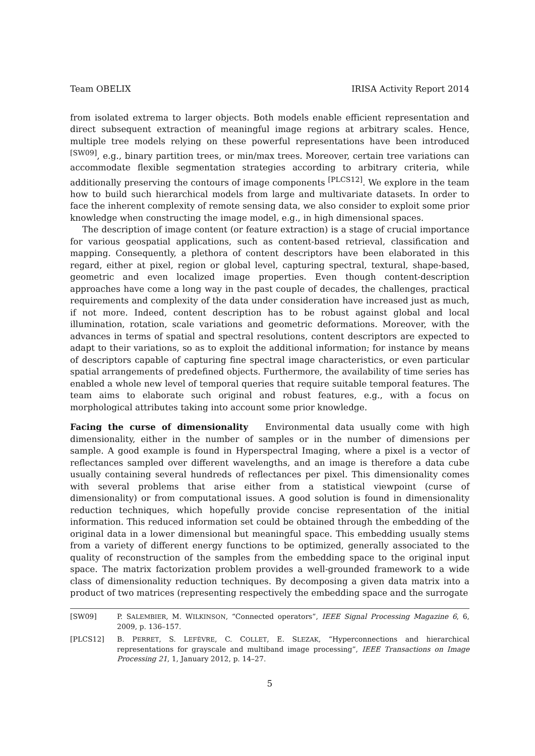Team OBELIX IRISA Activity Report 2014
from isolated extrema to larger objects. Both models enable efficient representation and direct subsequent extraction of meaningful image regions at arbitrary scales. Hence, multiple tree models relying on these powerful representations have been introduced <sup>[SW09]</sup>, e.g., binary partition trees, or min/max trees. Moreover, certain tree variations can accommodate flexible segmentation strategies according to arbitrary criteria, while additionally preserving the contours of image components <sup>[PLCS12]</sup>. We explore in the team how to build such hierarchical models from large and multivariate datasets. In order to face the inherent complexity of remote sensing data, we also consider to exploit some prior knowledge when constructing the image model, e.g., in high dimensional spaces.
The description of image content (or feature extraction) is a stage of crucial importance for various geospatial applications, such as content-based retrieval, classification and mapping. Consequently, a plethora of content descriptors have been elaborated in this regard, either at pixel, region or global level, capturing spectral, textural, shape-based, geometric and even localized image properties. Even though content-description approaches have come a long way in the past couple of decades, the challenges, practical requirements and complexity of the data under consideration have increased just as much, if not more. Indeed, content description has to be robust against global and local illumination, rotation, scale variations and geometric deformations. Moreover, with the advances in terms of spatial and spectral resolutions, content descriptors are expected to adapt to their variations, so as to exploit the additional information; for instance by means of descriptors capable of capturing fine spectral image characteristics, or even particular spatial arrangements of predefined objects. Furthermore, the availability of time series has enabled a whole new level of temporal queries that require suitable temporal features. The team aims to elaborate such original and robust features, e.g., with a focus on morphological attributes taking into account some prior knowledge.
Facing the curse of dimensionality Environmental data usually come with high dimensionality, either in the number of samples or in the number of dimensions per sample. A good example is found in Hyperspectral Imaging, where a pixel is a vector of reflectances sampled over different wavelengths, and an image is therefore a data cube usually containing several hundreds of reflectances per pixel. This dimensionality comes with several problems that arise either from a statistical viewpoint (curse of dimensionality) or from computational issues. A good solution is found in dimensionality reduction techniques, which hopefully provide concise representation of the initial information. This reduced information set could be obtained through the embedding of the original data in a lower dimensional but meaningful space. This embedding usually stems from a variety of different energy functions to be optimized, generally associated to the quality of reconstruction of the samples from the embedding space to the original input space. The matrix factorization problem provides a well-grounded framework to a wide class of dimensionality reduction techniques. By decomposing a given data matrix into a product of two matrices (representing respectively the embedding space and the surrogate
[SW09] P. SALEMBIER, M. WILKINSON, “Connected operators”, IEEE Signal Processing Magazine 6, 6, 2009, p. 136–157.
[PLCS12] B. PERRET, S. LEFÈVRE, C. COLLET, E. SLEZAK, “Hyperconnections and hierarchical representations for grayscale and multiband image processing”, IEEE Transactions on Image Processing 21, 1, January 2012, p. 14–27.
5